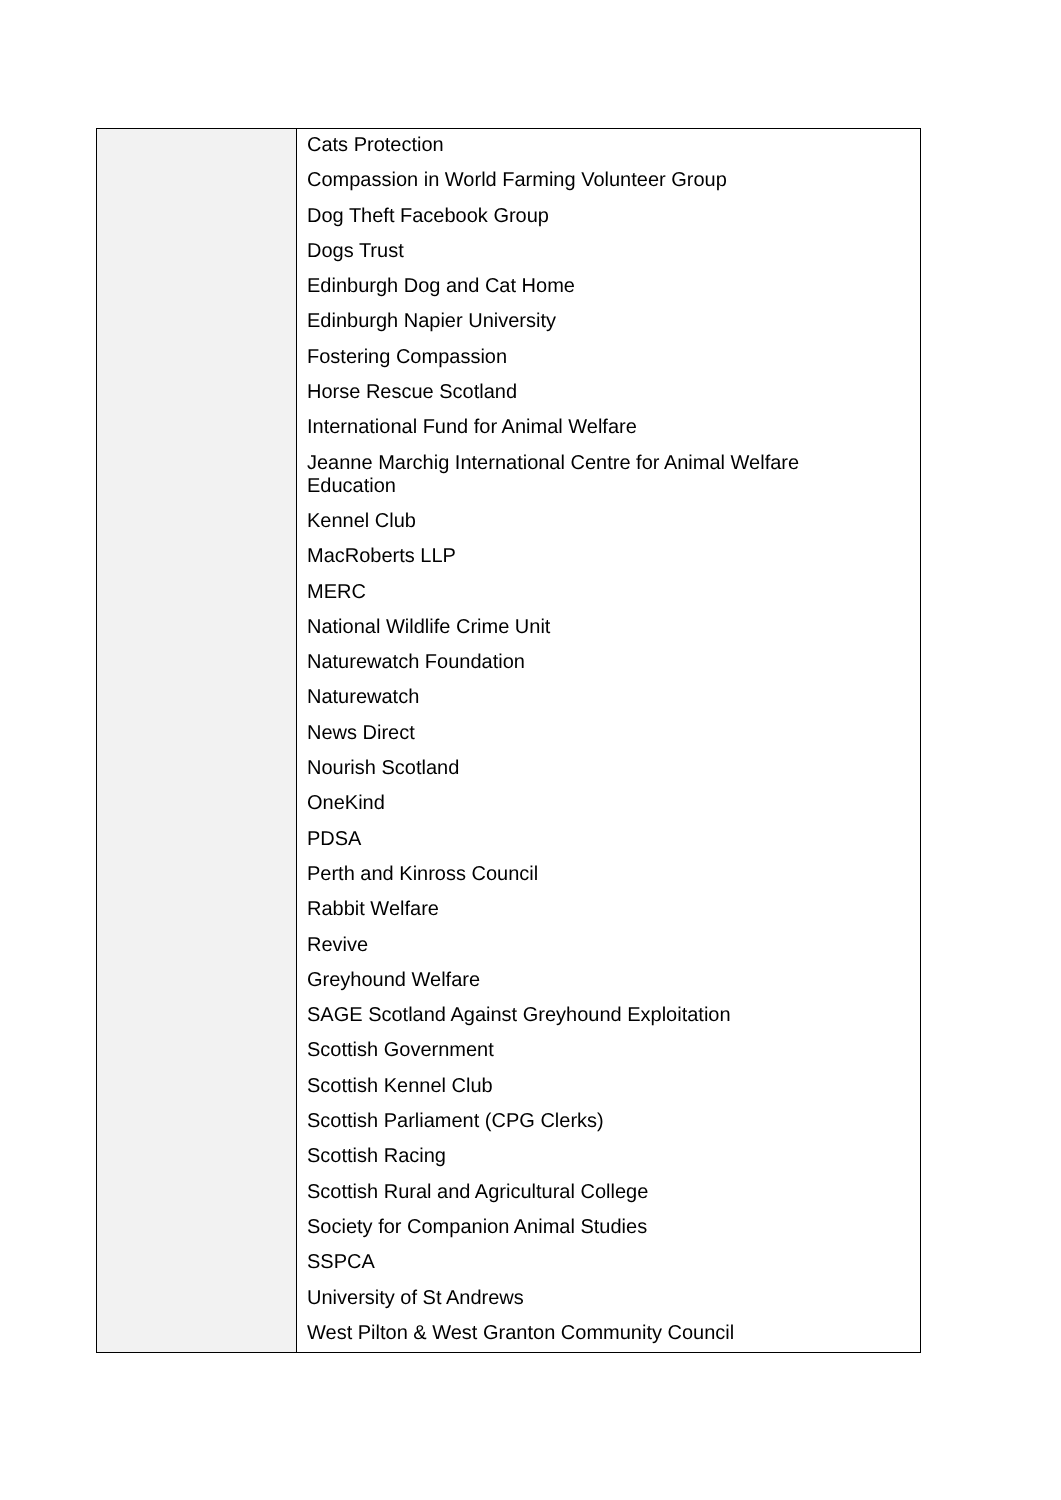| | Cats Protection Compassion in World Farming Volunteer Group Dog Theft Facebook Group Dogs Trust Edinburgh Dog and Cat Home Edinburgh Napier University Fostering Compassion Horse Rescue Scotland International Fund for Animal Welfare Jeanne Marchig International Centre for Animal Welfare Education Kennel Club MacRoberts LLP MERC National Wildlife Crime Unit Naturewatch Foundation Naturewatch News Direct Nourish Scotland OneKind PDSA Perth and Kinross Council Rabbit Welfare Revive Greyhound Welfare SAGE Scotland Against Greyhound Exploitation Scottish Government Scottish Kennel Club Scottish Parliament (CPG Clerks) Scottish Racing Scottish Rural and Agricultural College Society for Companion Animal Studies SSPCA University of St Andrews West Pilton & West Granton Community Council |